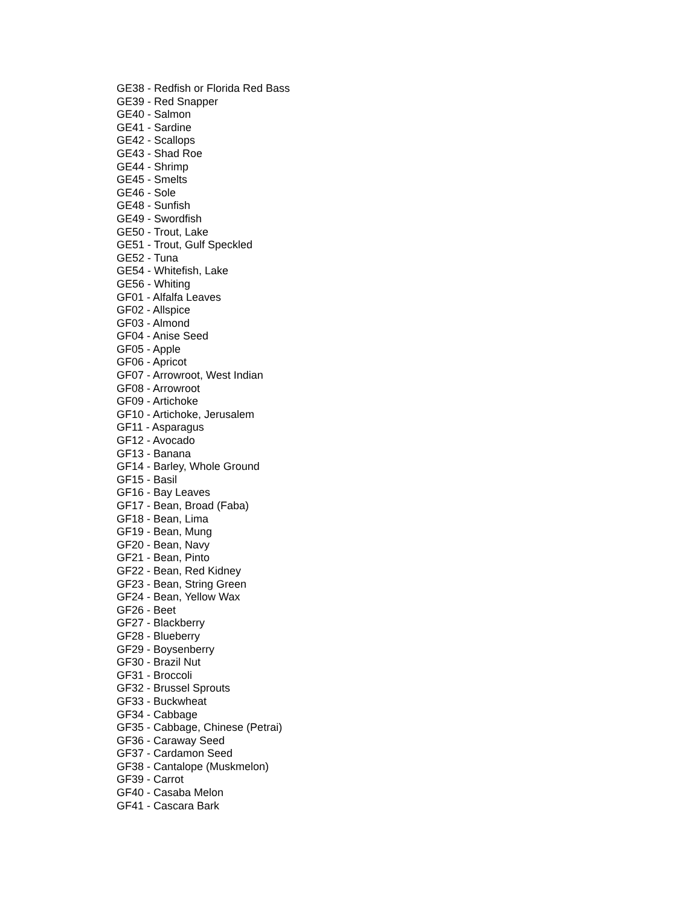GE38 - Redfish or Florida Red Bass
GE39 - Red Snapper
GE40 - Salmon
GE41 - Sardine
GE42 - Scallops
GE43 - Shad Roe
GE44 - Shrimp
GE45 - Smelts
GE46 - Sole
GE48 - Sunfish
GE49 - Swordfish
GE50 - Trout, Lake
GE51 - Trout, Gulf Speckled
GE52 - Tuna
GE54 - Whitefish, Lake
GE56 - Whiting
GF01 - Alfalfa Leaves
GF02 - Allspice
GF03 - Almond
GF04 - Anise Seed
GF05 - Apple
GF06 - Apricot
GF07 - Arrowroot, West Indian
GF08 - Arrowroot
GF09 - Artichoke
GF10 - Artichoke, Jerusalem
GF11 - Asparagus
GF12 - Avocado
GF13 - Banana
GF14 - Barley, Whole Ground
GF15 - Basil
GF16 - Bay Leaves
GF17 - Bean, Broad (Faba)
GF18 - Bean, Lima
GF19 - Bean, Mung
GF20 - Bean, Navy
GF21 - Bean, Pinto
GF22 - Bean, Red Kidney
GF23 - Bean, String Green
GF24 - Bean, Yellow Wax
GF26 - Beet
GF27 - Blackberry
GF28 - Blueberry
GF29 - Boysenberry
GF30 - Brazil Nut
GF31 - Broccoli
GF32 - Brussel Sprouts
GF33 - Buckwheat
GF34 - Cabbage
GF35 - Cabbage, Chinese (Petrai)
GF36 - Caraway Seed
GF37 - Cardamon Seed
GF38 - Cantalope (Muskmelon)
GF39 - Carrot
GF40 - Casaba Melon
GF41 - Cascara Bark